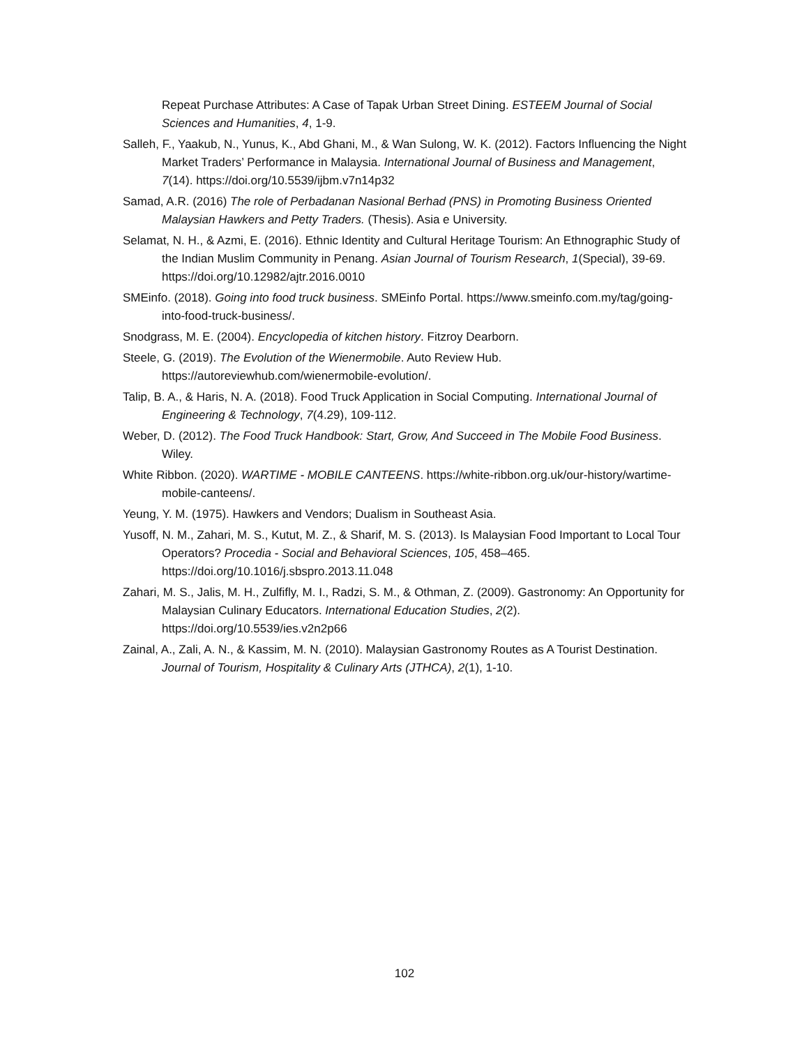Repeat Purchase Attributes: A Case of Tapak Urban Street Dining. ESTEEM Journal of Social Sciences and Humanities, 4, 1-9.
Salleh, F., Yaakub, N., Yunus, K., Abd Ghani, M., & Wan Sulong, W. K. (2012). Factors Influencing the Night Market Traders’ Performance in Malaysia. International Journal of Business and Management, 7(14). https://doi.org/10.5539/ijbm.v7n14p32
Samad, A.R. (2016) The role of Perbadanan Nasional Berhad (PNS) in Promoting Business Oriented Malaysian Hawkers and Petty Traders. (Thesis). Asia e University.
Selamat, N. H., & Azmi, E. (2016). Ethnic Identity and Cultural Heritage Tourism: An Ethnographic Study of the Indian Muslim Community in Penang. Asian Journal of Tourism Research, 1(Special), 39-69. https://doi.org/10.12982/ajtr.2016.0010
SMEinfo. (2018). Going into food truck business. SMEinfo Portal. https://www.smeinfo.com.my/tag/going-into-food-truck-business/.
Snodgrass, M. E. (2004). Encyclopedia of kitchen history. Fitzroy Dearborn.
Steele, G. (2019). The Evolution of the Wienermobile. Auto Review Hub. https://autoreviewhub.com/wienermobile-evolution/.
Talip, B. A., & Haris, N. A. (2018). Food Truck Application in Social Computing. International Journal of Engineering & Technology, 7(4.29), 109-112.
Weber, D. (2012). The Food Truck Handbook: Start, Grow, And Succeed in The Mobile Food Business. Wiley.
White Ribbon. (2020). WARTIME - MOBILE CANTEENS. https://white-ribbon.org.uk/our-history/wartime-mobile-canteens/.
Yeung, Y. M. (1975). Hawkers and Vendors; Dualism in Southeast Asia.
Yusoff, N. M., Zahari, M. S., Kutut, M. Z., & Sharif, M. S. (2013). Is Malaysian Food Important to Local Tour Operators? Procedia - Social and Behavioral Sciences, 105, 458–465. https://doi.org/10.1016/j.sbspro.2013.11.048
Zahari, M. S., Jalis, M. H., Zulfifly, M. I., Radzi, S. M., & Othman, Z. (2009). Gastronomy: An Opportunity for Malaysian Culinary Educators. International Education Studies, 2(2). https://doi.org/10.5539/ies.v2n2p66
Zainal, A., Zali, A. N., & Kassim, M. N. (2010). Malaysian Gastronomy Routes as A Tourist Destination. Journal of Tourism, Hospitality & Culinary Arts (JTHCA), 2(1), 1-10.
102